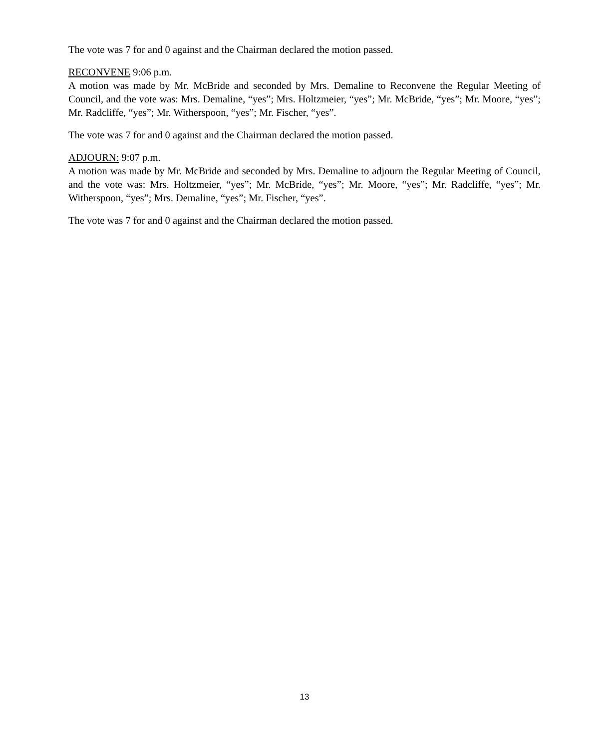The vote was 7 for and 0 against and the Chairman declared the motion passed.
RECONVENE 9:06 p.m.
A motion was made by Mr. McBride and seconded by Mrs. Demaline to Reconvene the Regular Meeting of Council, and the vote was: Mrs. Demaline, “yes”; Mrs. Holtzmeier, “yes”; Mr. McBride, “yes”; Mr. Moore, “yes”; Mr. Radcliffe, “yes”; Mr. Witherspoon, “yes”; Mr. Fischer, “yes”.
The vote was 7 for and 0 against and the Chairman declared the motion passed.
ADJOURN: 9:07 p.m.
A motion was made by Mr. McBride and seconded by Mrs. Demaline to adjourn the Regular Meeting of Council, and the vote was: Mrs. Holtzmeier, “yes”; Mr. McBride, “yes”; Mr. Moore, “yes”; Mr. Radcliffe, “yes”; Mr. Witherspoon, “yes”; Mrs. Demaline, “yes”; Mr. Fischer, “yes”.
The vote was 7 for and 0 against and the Chairman declared the motion passed.
13